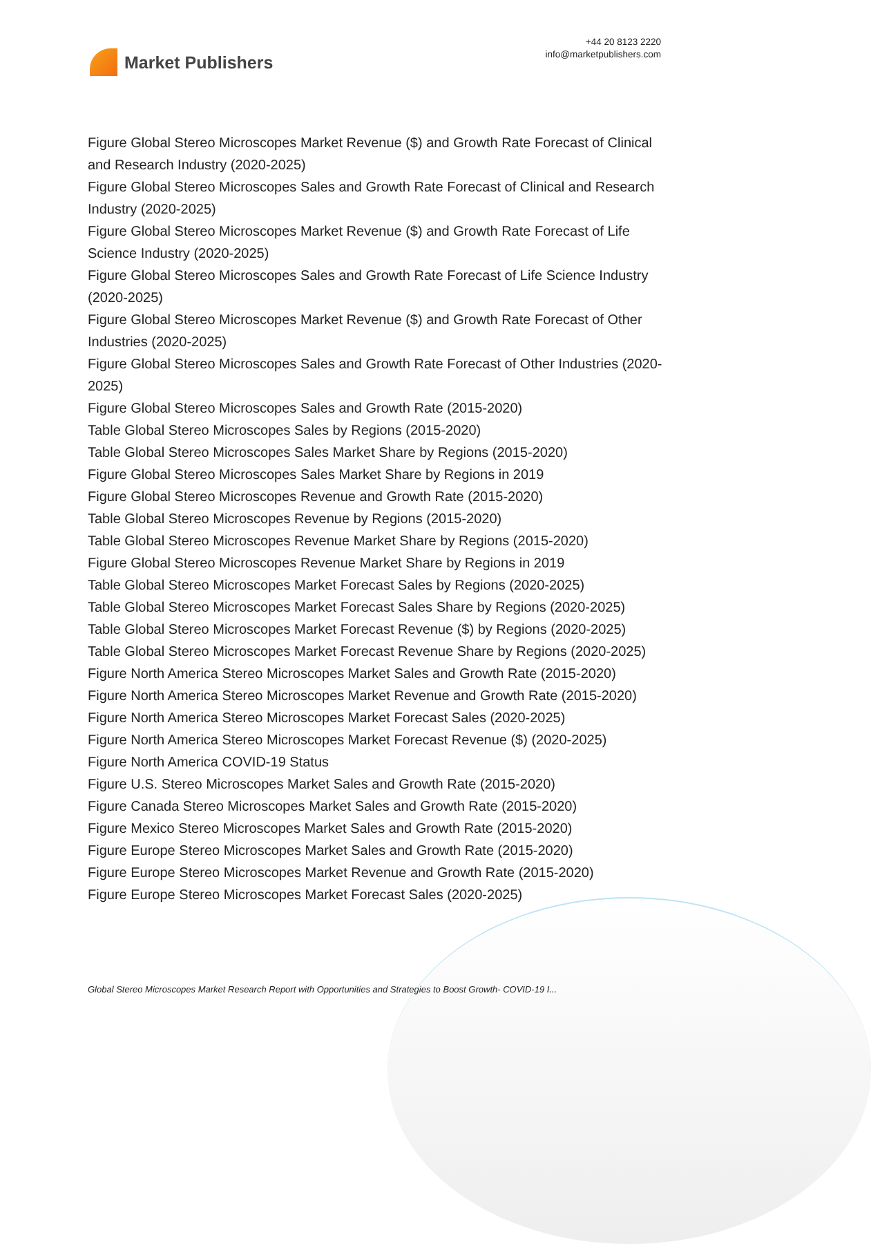Market Publishers
+44 20 8123 2220
info@marketpublishers.com
Figure Global Stereo Microscopes Market Revenue ($) and Growth Rate Forecast of Clinical and Research Industry (2020-2025)
Figure Global Stereo Microscopes Sales and Growth Rate Forecast of Clinical and Research Industry (2020-2025)
Figure Global Stereo Microscopes Market Revenue ($) and Growth Rate Forecast of Life Science Industry (2020-2025)
Figure Global Stereo Microscopes Sales and Growth Rate Forecast of Life Science Industry (2020-2025)
Figure Global Stereo Microscopes Market Revenue ($) and Growth Rate Forecast of Other Industries (2020-2025)
Figure Global Stereo Microscopes Sales and Growth Rate Forecast of Other Industries (2020-2025)
Figure Global Stereo Microscopes Sales and Growth Rate (2015-2020)
Table Global Stereo Microscopes Sales by Regions (2015-2020)
Table Global Stereo Microscopes Sales Market Share by Regions (2015-2020)
Figure Global Stereo Microscopes Sales Market Share by Regions in 2019
Figure Global Stereo Microscopes Revenue and Growth Rate (2015-2020)
Table Global Stereo Microscopes Revenue by Regions (2015-2020)
Table Global Stereo Microscopes Revenue Market Share by Regions (2015-2020)
Figure Global Stereo Microscopes Revenue Market Share by Regions in 2019
Table Global Stereo Microscopes Market Forecast Sales by Regions (2020-2025)
Table Global Stereo Microscopes Market Forecast Sales Share by Regions (2020-2025)
Table Global Stereo Microscopes Market Forecast Revenue ($) by Regions (2020-2025)
Table Global Stereo Microscopes Market Forecast Revenue Share by Regions (2020-2025)
Figure North America Stereo Microscopes Market Sales and Growth Rate (2015-2020)
Figure North America Stereo Microscopes Market Revenue and Growth Rate (2015-2020)
Figure North America Stereo Microscopes Market Forecast Sales (2020-2025)
Figure North America Stereo Microscopes Market Forecast Revenue ($) (2020-2025)
Figure North America COVID-19 Status
Figure U.S. Stereo Microscopes Market Sales and Growth Rate (2015-2020)
Figure Canada Stereo Microscopes Market Sales and Growth Rate (2015-2020)
Figure Mexico Stereo Microscopes Market Sales and Growth Rate (2015-2020)
Figure Europe Stereo Microscopes Market Sales and Growth Rate (2015-2020)
Figure Europe Stereo Microscopes Market Revenue and Growth Rate (2015-2020)
Figure Europe Stereo Microscopes Market Forecast Sales (2020-2025)
Global Stereo Microscopes Market Research Report with Opportunities and Strategies to Boost Growth- COVID-19 I...